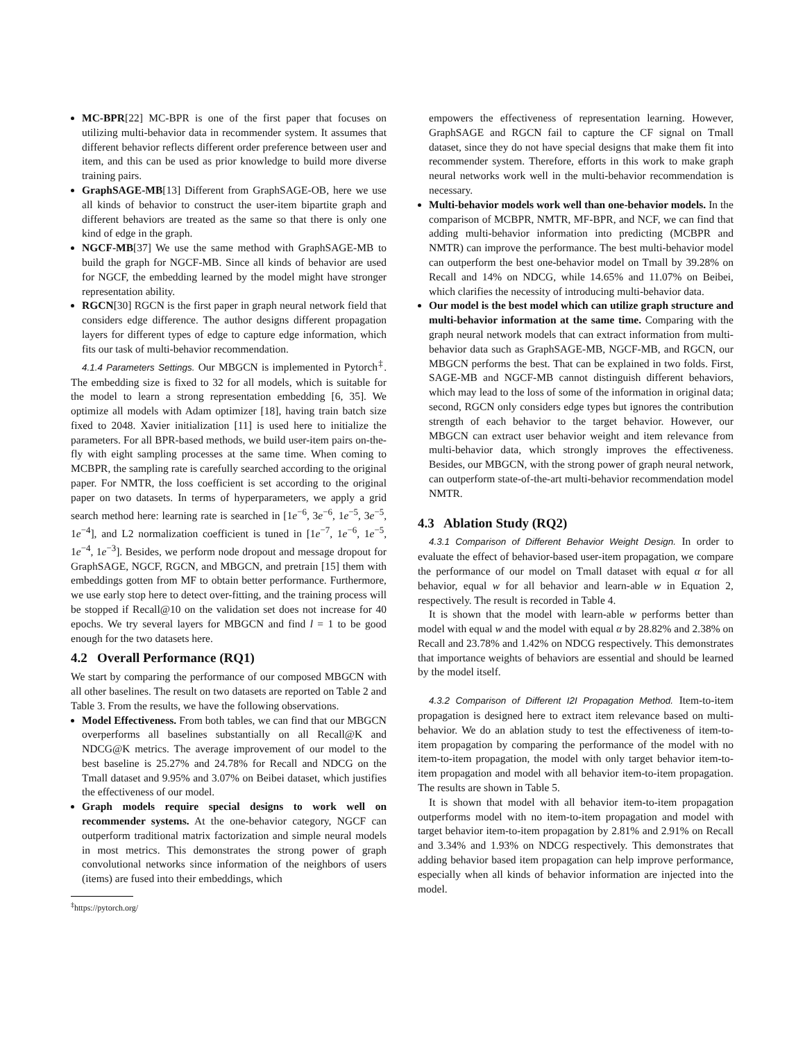MC-BPR[22] MC-BPR is one of the first paper that focuses on utilizing multi-behavior data in recommender system. It assumes that different behavior reflects different order preference between user and item, and this can be used as prior knowledge to build more diverse training pairs.
GraphSAGE-MB[13] Different from GraphSAGE-OB, here we use all kinds of behavior to construct the user-item bipartite graph and different behaviors are treated as the same so that there is only one kind of edge in the graph.
NGCF-MB[37] We use the same method with GraphSAGE-MB to build the graph for NGCF-MB. Since all kinds of behavior are used for NGCF, the embedding learned by the model might have stronger representation ability.
RGCN[30] RGCN is the first paper in graph neural network field that considers edge difference. The author designs different propagation layers for different types of edge to capture edge information, which fits our task of multi-behavior recommendation.
4.1.4 Parameters Settings. Our MBGCN is implemented in Pytorch<sup>‡</sup>. The embedding size is fixed to 32 for all models, which is suitable for the model to learn a strong representation embedding [6, 35]. We optimize all models with Adam optimizer [18], having train batch size fixed to 2048. Xavier initialization [11] is used here to initialize the parameters. For all BPR-based methods, we build user-item pairs on-the-fly with eight sampling processes at the same time. When coming to MCBPR, the sampling rate is carefully searched according to the original paper. For NMTR, the loss coefficient is set according to the original paper on two datasets. In terms of hyperparameters, we apply a grid search method here: learning rate is searched in [1e<sup>−6</sup>, 3e<sup>−6</sup>, 1e<sup>−5</sup>, 3e<sup>−5</sup>, 1e<sup>−4</sup>], and L2 normalization coefficient is tuned in [1e<sup>−7</sup>, 1e<sup>−6</sup>, 1e<sup>−5</sup>, 1e<sup>−4</sup>, 1e<sup>−3</sup>]. Besides, we perform node dropout and message dropout for GraphSAGE, NGCF, RGCN, and MBGCN, and pretrain [15] them with embeddings gotten from MF to obtain better performance. Furthermore, we use early stop here to detect over-fitting, and the training process will be stopped if Recall@10 on the validation set does not increase for 40 epochs. We try several layers for MBGCN and find l = 1 to be good enough for the two datasets here.
4.2 Overall Performance (RQ1)
We start by comparing the performance of our composed MBGCN with all other baselines. The result on two datasets are reported on Table 2 and Table 3. From the results, we have the following observations.
Model Effectiveness. From both tables, we can find that our MBGCN overperforms all baselines substantially on all Recall@K and NDCG@K metrics. The average improvement of our model to the best baseline is 25.27% and 24.78% for Recall and NDCG on the Tmall dataset and 9.95% and 3.07% on Beibei dataset, which justifies the effectiveness of our model.
Graph models require special designs to work well on recommender systems. At the one-behavior category, NGCF can outperform traditional matrix factorization and simple neural models in most metrics. This demonstrates the strong power of graph convolutional networks since information of the neighbors of users (items) are fused into their embeddings, which
<sup>‡</sup> https://pytorch.org/
empowers the effectiveness of representation learning. However, GraphSAGE and RGCN fail to capture the CF signal on Tmall dataset, since they do not have special designs that make them fit into recommender system. Therefore, efforts in this work to make graph neural networks work well in the multi-behavior recommendation is necessary.
Multi-behavior models work well than one-behavior models. In the comparison of MCBPR, NMTR, MF-BPR, and NCF, we can find that adding multi-behavior information into predicting (MCBPR and NMTR) can improve the performance. The best multi-behavior model can outperform the best one-behavior model on Tmall by 39.28% on Recall and 14% on NDCG, while 14.65% and 11.07% on Beibei, which clarifies the necessity of introducing multi-behavior data.
Our model is the best model which can utilize graph structure and multi-behavior information at the same time. Comparing with the graph neural network models that can extract information from multi-behavior data such as GraphSAGE-MB, NGCF-MB, and RGCN, our MBGCN performs the best. That can be explained in two folds. First, SAGE-MB and NGCF-MB cannot distinguish different behaviors, which may lead to the loss of some of the information in original data; second, RGCN only considers edge types but ignores the contribution strength of each behavior to the target behavior. However, our MBGCN can extract user behavior weight and item relevance from multi-behavior data, which strongly improves the effectiveness. Besides, our MBGCN, with the strong power of graph neural network, can outperform state-of-the-art multi-behavior recommendation model NMTR.
4.3 Ablation Study (RQ2)
4.3.1 Comparison of Different Behavior Weight Design. In order to evaluate the effect of behavior-based user-item propagation, we compare the performance of our model on Tmall dataset with equal α for all behavior, equal w for all behavior and learn-able w in Equation 2, respectively. The result is recorded in Table 4.
It is shown that the model with learn-able w performs better than model with equal w and the model with equal α by 28.82% and 2.38% on Recall and 23.78% and 1.42% on NDCG respectively. This demonstrates that importance weights of behaviors are essential and should be learned by the model itself.
4.3.2 Comparison of Different I2I Propagation Method. Item-to-item propagation is designed here to extract item relevance based on multi-behavior. We do an ablation study to test the effectiveness of item-to-item propagation by comparing the performance of the model with no item-to-item propagation, the model with only target behavior item-to-item propagation and model with all behavior item-to-item propagation. The results are shown in Table 5.
It is shown that model with all behavior item-to-item propagation outperforms model with no item-to-item propagation and model with target behavior item-to-item propagation by 2.81% and 2.91% on Recall and 3.34% and 1.93% on NDCG respectively. This demonstrates that adding behavior based item propagation can help improve performance, especially when all kinds of behavior information are injected into the model.